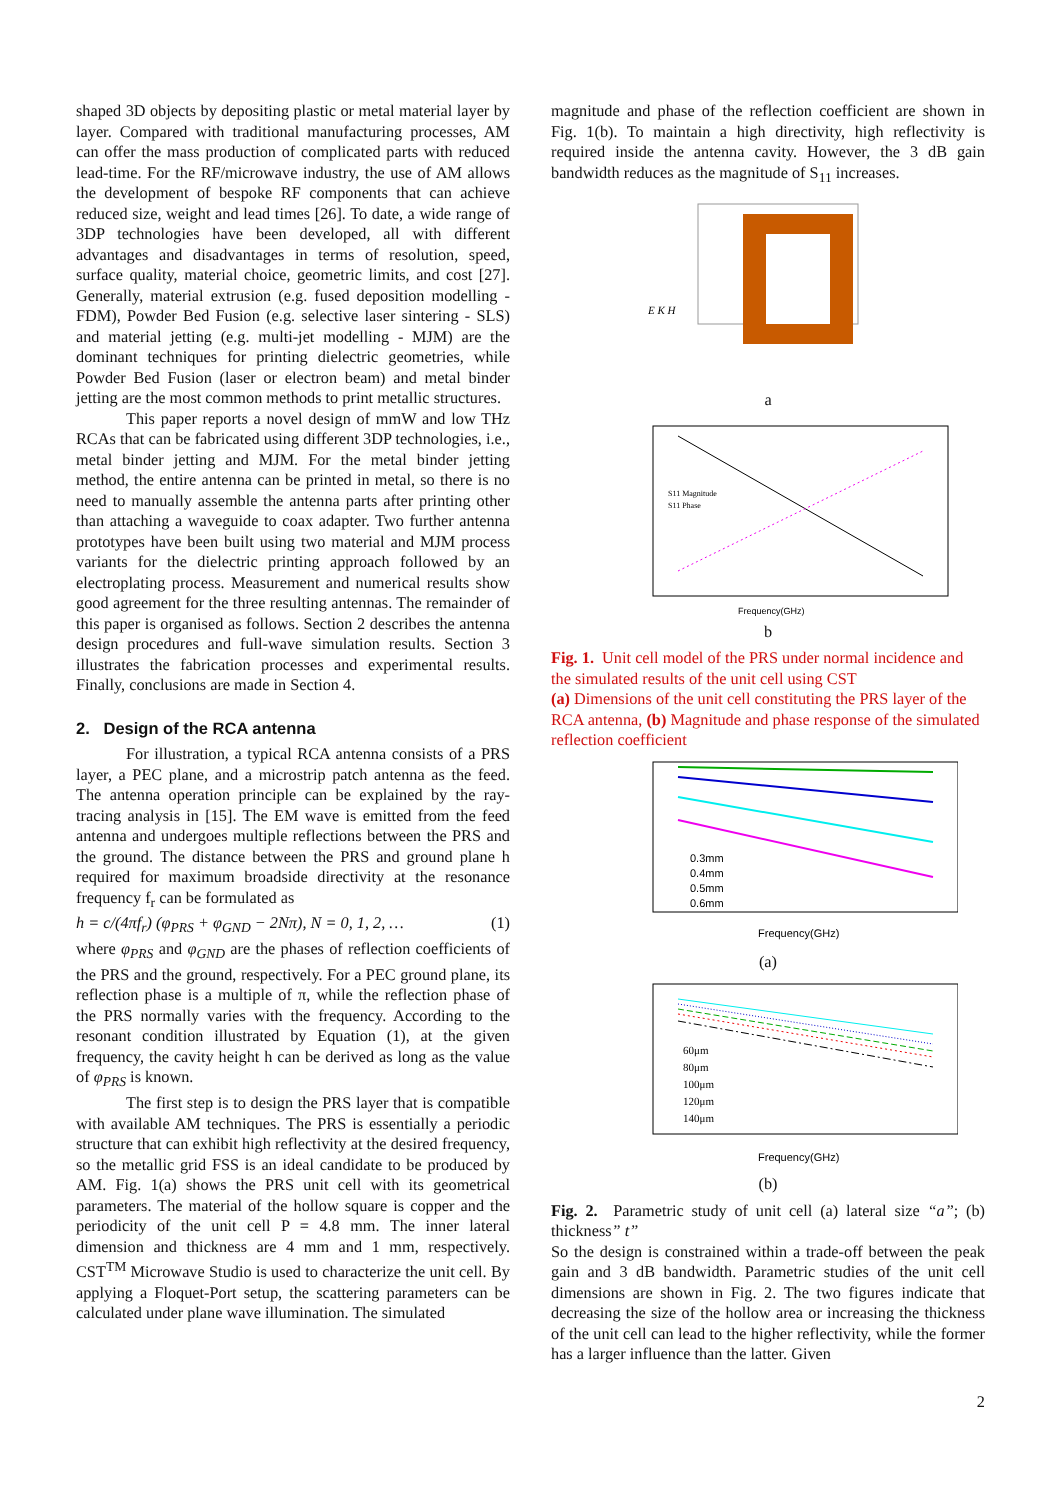shaped 3D objects by depositing plastic or metal material layer by layer. Compared with traditional manufacturing processes, AM can offer the mass production of complicated parts with reduced lead-time. For the RF/microwave industry, the use of AM allows the development of bespoke RF components that can achieve reduced size, weight and lead times [26]. To date, a wide range of 3DP technologies have been developed, all with different advantages and disadvantages in terms of resolution, speed, surface quality, material choice, geometric limits, and cost [27]. Generally, material extrusion (e.g. fused deposition modelling - FDM), Powder Bed Fusion (e.g. selective laser sintering - SLS) and material jetting (e.g. multi-jet modelling - MJM) are the dominant techniques for printing dielectric geometries, while Powder Bed Fusion (laser or electron beam) and metal binder jetting are the most common methods to print metallic structures.
This paper reports a novel design of mmW and low THz RCAs that can be fabricated using different 3DP technologies, i.e., metal binder jetting and MJM. For the metal binder jetting method, the entire antenna can be printed in metal, so there is no need to manually assemble the antenna parts after printing other than attaching a waveguide to coax adapter. Two further antenna prototypes have been built using two material and MJM process variants for the dielectric printing approach followed by an electroplating process. Measurement and numerical results show good agreement for the three resulting antennas. The remainder of this paper is organised as follows. Section 2 describes the antenna design procedures and full-wave simulation results. Section 3 illustrates the fabrication processes and experimental results. Finally, conclusions are made in Section 4.
2. Design of the RCA antenna
For illustration, a typical RCA antenna consists of a PRS layer, a PEC plane, and a microstrip patch antenna as the feed. The antenna operation principle can be explained by the ray-tracing analysis in [15]. The EM wave is emitted from the feed antenna and undergoes multiple reflections between the PRS and the ground. The distance between the PRS and ground plane h required for maximum broadside directivity at the resonance frequency f<sub>r</sub> can be formulated as
h = c/(4πf<sub>r</sub>) (φ<sub>PRS</sub> + φ<sub>GND</sub> − 2Nπ), N = 0, 1, 2, … (1)
where φ<sub>PRS</sub> and φ<sub>GND</sub> are the phases of reflection coefficients of the PRS and the ground, respectively. For a PEC ground plane, its reflection phase is a multiple of π, while the reflection phase of the PRS normally varies with the frequency. According to the resonant condition illustrated by Equation (1), at the given frequency, the cavity height h can be derived as long as the value of φ<sub>PRS</sub> is known.
The first step is to design the PRS layer that is compatible with available AM techniques. The PRS is essentially a periodic structure that can exhibit high reflectivity at the desired frequency, so the metallic grid FSS is an ideal candidate to be produced by AM. Fig. 1(a) shows the PRS unit cell with its geometrical parameters. The material of the hollow square is copper and the periodicity of the unit cell P = 4.8 mm. The inner lateral dimension and thickness are 4 mm and 1 mm, respectively. CST<sup>TM</sup> Microwave Studio is used to characterize the unit cell. By applying a Floquet-Port setup, the scattering parameters can be calculated under plane wave illumination. The simulated
magnitude and phase of the reflection coefficient are shown in Fig. 1(b). To maintain a high directivity, high reflectivity is required inside the antenna cavity. However, the 3 dB gain bandwidth reduces as the magnitude of S<sub>11</sub> increases.
E K H
a
S11 Magnitude
S11 Phase
Frequency(GHz)
b
Fig. 1. Unit cell model of the PRS under normal incidence and the simulated results of the unit cell using CST
(a) Dimensions of the unit cell constituting the PRS layer of the RCA antenna, (b) Magnitude and phase response of the simulated reflection coefficient
0.3mm
0.4mm
0.5mm
0.6mm
Frequency(GHz)
(a)
60μm
80μm
100μm
120μm
140μm
Frequency(GHz)
(b)
Fig. 2. Parametric study of unit cell (a) lateral size “a”; (b) thickness” t”
So the design is constrained within a trade-off between the peak gain and 3 dB bandwidth. Parametric studies of the unit cell dimensions are shown in Fig. 2. The two figures indicate that decreasing the size of the hollow area or increasing the thickness of the unit cell can lead to the higher reflectivity, while the former has a larger influence than the latter. Given
2